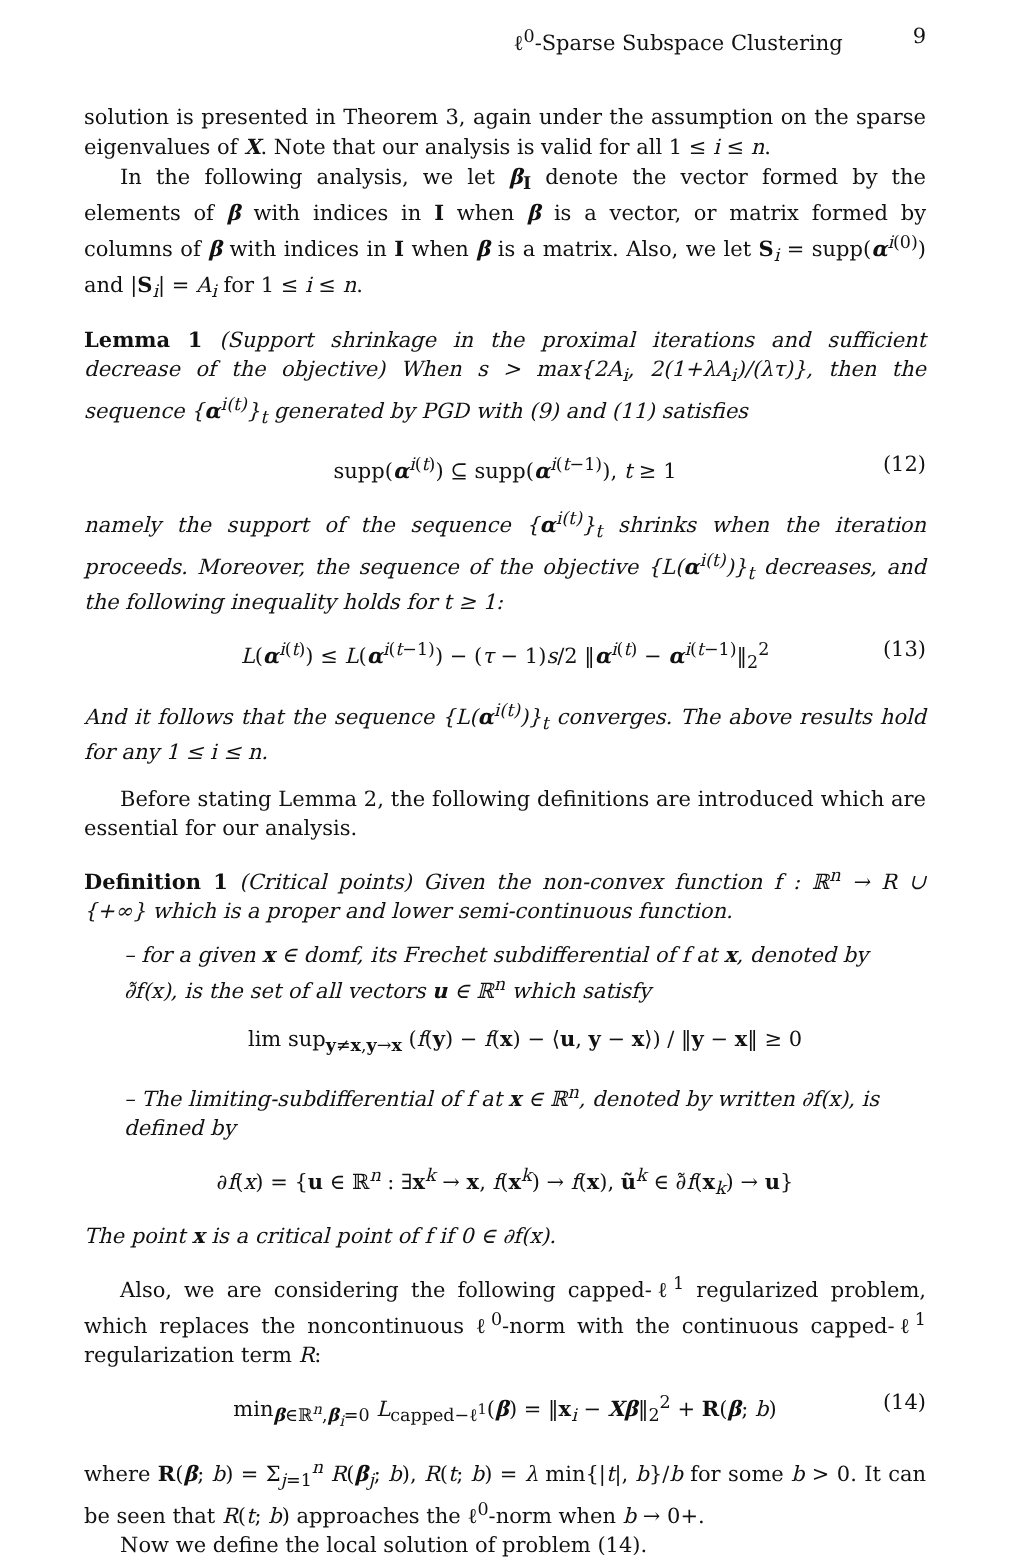ℓ<sup>0</sup>-Sparse Subspace Clustering 9
solution is presented in Theorem 3, again under the assumption on the sparse eigenvalues of X. Note that our analysis is valid for all 1 ≤ i ≤ n.
In the following analysis, we let β<sub>I</sub> denote the vector formed by the elements of β with indices in I when β is a vector, or matrix formed by columns of β with indices in I when β is a matrix. Also, we let S<sub>i</sub> = supp(α<sup>i(0)</sup>) and |S<sub>i</sub>| = A<sub>i</sub> for 1 ≤ i ≤ n.
Lemma 1 (Support shrinkage in the proximal iterations and sufficient decrease of the objective) When s > max{2A<sub>i</sub>, 2(1+λA<sub>i</sub>)/(λτ)}, then the sequence {α<sup>i(t)</sup>}<sub>t</sub> generated by PGD with (9) and (11) satisfies
supp(α<sup>i(t)</sup>) ⊆ supp(α<sup>i(t−1)</sup>), t ≥ 1 (12)
namely the support of the sequence {α<sup>i(t)</sup>}<sub>t</sub> shrinks when the iteration proceeds. Moreover, the sequence of the objective {L(α<sup>i(t)</sup>)}<sub>t</sub> decreases, and the following inequality holds for t ≥ 1:
L(α<sup>i(t)</sup>) ≤ L(α<sup>i(t−1)</sup>) − (τ − 1)s/2 ‖α<sup>i(t)</sup> − α<sup>i(t−1)</sup>‖<sub>2</sub><sup>2</sup> (13)
And it follows that the sequence {L(α<sup>i(t)</sup>)}<sub>t</sub> converges. The above results hold for any 1 ≤ i ≤ n.
Before stating Lemma 2, the following definitions are introduced which are essential for our analysis.
Definition 1 (Critical points) Given the non-convex function f : ℝ<sup>n</sup> → R ∪ {+∞} which is a proper and lower semi-continuous function.
– for a given x ∈ domf, its Frechet subdifferential of f at x, denoted by ∂̃f(x), is the set of all vectors u ∈ ℝ<sup>n</sup> which satisfy
lim sup<sub>y≠x,y→x</sub> (f(y) − f(x) − ⟨u, y − x⟩) / ‖y − x‖ ≥ 0
– The limiting-subdifferential of f at x ∈ ℝ<sup>n</sup>, denoted by written ∂f(x), is defined by
∂f(x) = {u ∈ ℝ<sup>n</sup> : ∃x<sup>k</sup> → x, f(x<sup>k</sup>) → f(x), ũ<sup>k</sup> ∈ ∂̃f(x<sub>k</sub>) → u}
The point x is a critical point of f if 0 ∈ ∂f(x).
Also, we are considering the following capped-ℓ<sup>1</sup> regularized problem, which replaces the noncontinuous ℓ<sup>0</sup>-norm with the continuous capped-ℓ<sup>1</sup> regularization term R:
min<sub>β∈ℝ<sup>n</sup>,β<sub>i</sub>=0</sub> L<sub>capped−ℓ<sup>1</sup></sub>(β) = ‖x<sub>i</sub> − Xβ‖<sub>2</sub><sup>2</sup> + R(β; b) (14)
where R(β; b) = Σ<sub>j=1</sub><sup>n</sup> R(β<sub>j</sub>; b), R(t; b) = λ min{|t|, b}/b for some b > 0. It can be seen that R(t; b) approaches the ℓ<sup>0</sup>-norm when b → 0+.
Now we define the local solution of problem (14).